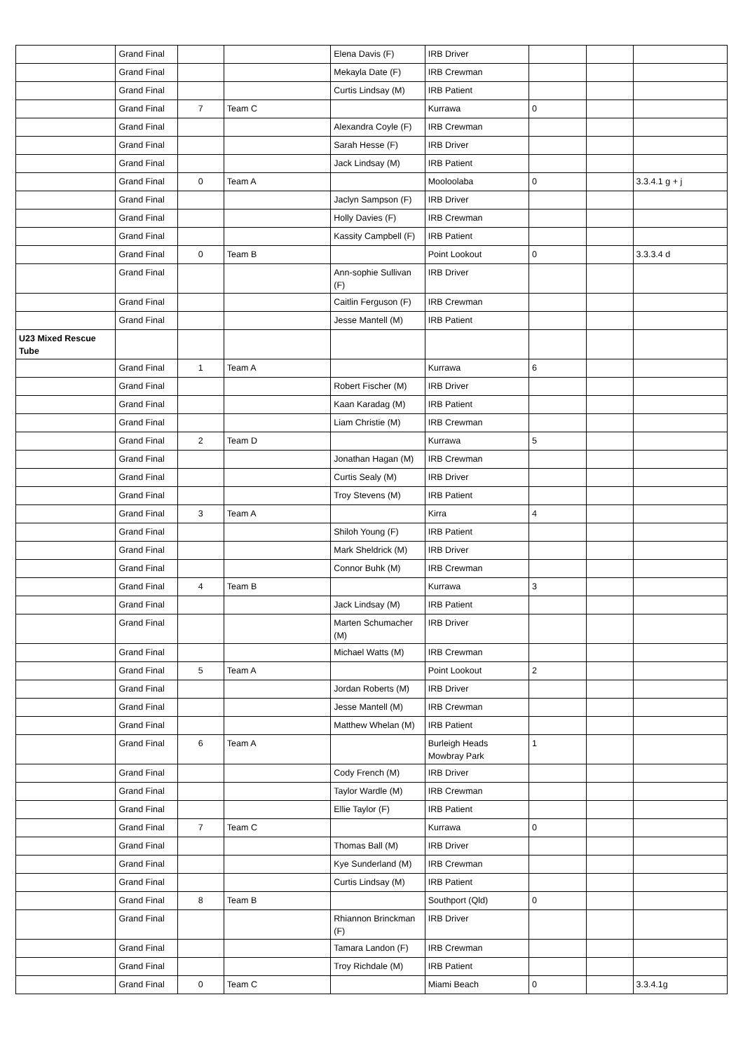| | Grand Final | | | Elena Davis (F) | IRB Driver | | | |
| | Grand Final | | | Mekayla Date (F) | IRB Crewman | | | |
| | Grand Final | | | Curtis Lindsay (M) | IRB Patient | | | |
| | Grand Final | 7 | Team C | | Kurrawa | 0 | | |
| | Grand Final | | | Alexandra Coyle (F) | IRB Crewman | | | |
| | Grand Final | | | Sarah Hesse (F) | IRB Driver | | | |
| | Grand Final | | | Jack Lindsay (M) | IRB Patient | | | |
| | Grand Final | 0 | Team A | | Mooloolaba | 0 | | 3.3.4.1 g + j |
| | Grand Final | | | Jaclyn Sampson (F) | IRB Driver | | | |
| | Grand Final | | | Holly Davies (F) | IRB Crewman | | | |
| | Grand Final | | | Kassity Campbell (F) | IRB Patient | | | |
| | Grand Final | 0 | Team B | | Point Lookout | 0 | | 3.3.3.4 d |
| | Grand Final | | | Ann-sophie Sullivan (F) | IRB Driver | | | |
| | Grand Final | | | Caitlin Ferguson (F) | IRB Crewman | | | |
| | Grand Final | | | Jesse Mantell (M) | IRB Patient | | | |
| U23 Mixed Rescue Tube | | | | | | | | |
| | Grand Final | 1 | Team A | | Kurrawa | 6 | | |
| | Grand Final | | | Robert Fischer (M) | IRB Driver | | | |
| | Grand Final | | | Kaan Karadag (M) | IRB Patient | | | |
| | Grand Final | | | Liam Christie (M) | IRB Crewman | | | |
| | Grand Final | 2 | Team D | | Kurrawa | 5 | | |
| | Grand Final | | | Jonathan Hagan (M) | IRB Crewman | | | |
| | Grand Final | | | Curtis Sealy (M) | IRB Driver | | | |
| | Grand Final | | | Troy Stevens (M) | IRB Patient | | | |
| | Grand Final | 3 | Team A | | Kirra | 4 | | |
| | Grand Final | | | Shiloh Young (F) | IRB Patient | | | |
| | Grand Final | | | Mark Sheldrick (M) | IRB Driver | | | |
| | Grand Final | | | Connor Buhk (M) | IRB Crewman | | | |
| | Grand Final | 4 | Team B | | Kurrawa | 3 | | |
| | Grand Final | | | Jack Lindsay (M) | IRB Patient | | | |
| | Grand Final | | | Marten Schumacher (M) | IRB Driver | | | |
| | Grand Final | | | Michael Watts (M) | IRB Crewman | | | |
| | Grand Final | 5 | Team A | | Point Lookout | 2 | | |
| | Grand Final | | | Jordan Roberts (M) | IRB Driver | | | |
| | Grand Final | | | Jesse Mantell (M) | IRB Crewman | | | |
| | Grand Final | | | Matthew Whelan (M) | IRB Patient | | | |
| | Grand Final | 6 | Team A | | Burleigh Heads Mowbray Park | 1 | | |
| | Grand Final | | | Cody French (M) | IRB Driver | | | |
| | Grand Final | | | Taylor Wardle (M) | IRB Crewman | | | |
| | Grand Final | | | Ellie Taylor (F) | IRB Patient | | | |
| | Grand Final | 7 | Team C | | Kurrawa | 0 | | |
| | Grand Final | | | Thomas Ball (M) | IRB Driver | | | |
| | Grand Final | | | Kye Sunderland (M) | IRB Crewman | | | |
| | Grand Final | | | Curtis Lindsay (M) | IRB Patient | | | |
| | Grand Final | 8 | Team B | | Southport (Qld) | 0 | | |
| | Grand Final | | | Rhiannon Brinckman (F) | IRB Driver | | | |
| | Grand Final | | | Tamara Landon (F) | IRB Crewman | | | |
| | Grand Final | | | Troy Richdale (M) | IRB Patient | | | |
| | Grand Final | 0 | Team C | | Miami Beach | 0 | | 3.3.4.1g |